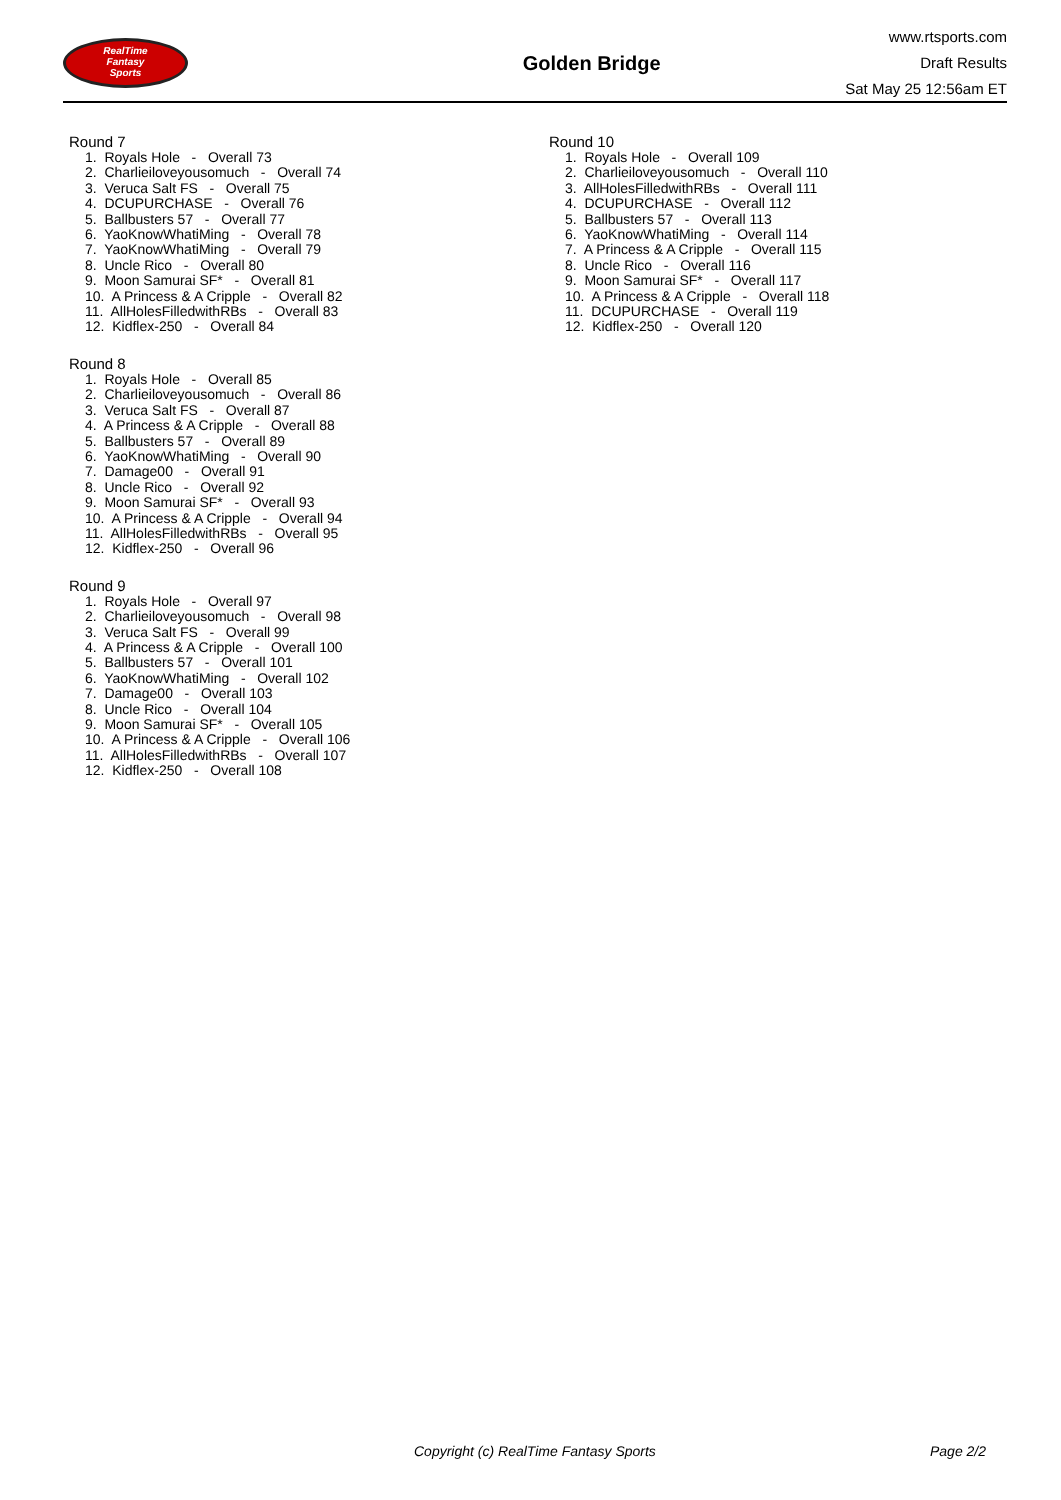RealTime
Fantasy
Sports
Golden Bridge
www.rtsports.com
Draft Results
Sat May 25 12:56am ET
Round 7
1. Royals Hole - Overall 73
2. Charlieiloveyousomuch - Overall 74
3. Veruca Salt FS - Overall 75
4. DCUPURCHASE - Overall 76
5. Ballbusters 57 - Overall 77
6. YaoKnowWhatiMing - Overall 78
7. YaoKnowWhatiMing - Overall 79
8. Uncle Rico - Overall 80
9. Moon Samurai SF* - Overall 81
10. A Princess & A Cripple - Overall 82
11. AllHolesFilledwithRBs - Overall 83
12. Kidflex-250 - Overall 84
Round 8
1. Royals Hole - Overall 85
2. Charlieiloveyousomuch - Overall 86
3. Veruca Salt FS - Overall 87
4. A Princess & A Cripple - Overall 88
5. Ballbusters 57 - Overall 89
6. YaoKnowWhatiMing - Overall 90
7. Damage00 - Overall 91
8. Uncle Rico - Overall 92
9. Moon Samurai SF* - Overall 93
10. A Princess & A Cripple - Overall 94
11. AllHolesFilledwithRBs - Overall 95
12. Kidflex-250 - Overall 96
Round 9
1. Royals Hole - Overall 97
2. Charlieiloveyousomuch - Overall 98
3. Veruca Salt FS - Overall 99
4. A Princess & A Cripple - Overall 100
5. Ballbusters 57 - Overall 101
6. YaoKnowWhatiMing - Overall 102
7. Damage00 - Overall 103
8. Uncle Rico - Overall 104
9. Moon Samurai SF* - Overall 105
10. A Princess & A Cripple - Overall 106
11. AllHolesFilledwithRBs - Overall 107
12. Kidflex-250 - Overall 108
Round 10
1. Royals Hole - Overall 109
2. Charlieiloveyousomuch - Overall 110
3. AllHolesFilledwithRBs - Overall 111
4. DCUPURCHASE - Overall 112
5. Ballbusters 57 - Overall 113
6. YaoKnowWhatiMing - Overall 114
7. A Princess & A Cripple - Overall 115
8. Uncle Rico - Overall 116
9. Moon Samurai SF* - Overall 117
10. A Princess & A Cripple - Overall 118
11. DCUPURCHASE - Overall 119
12. Kidflex-250 - Overall 120
Copyright (c) RealTime Fantasy Sports Page 2/2